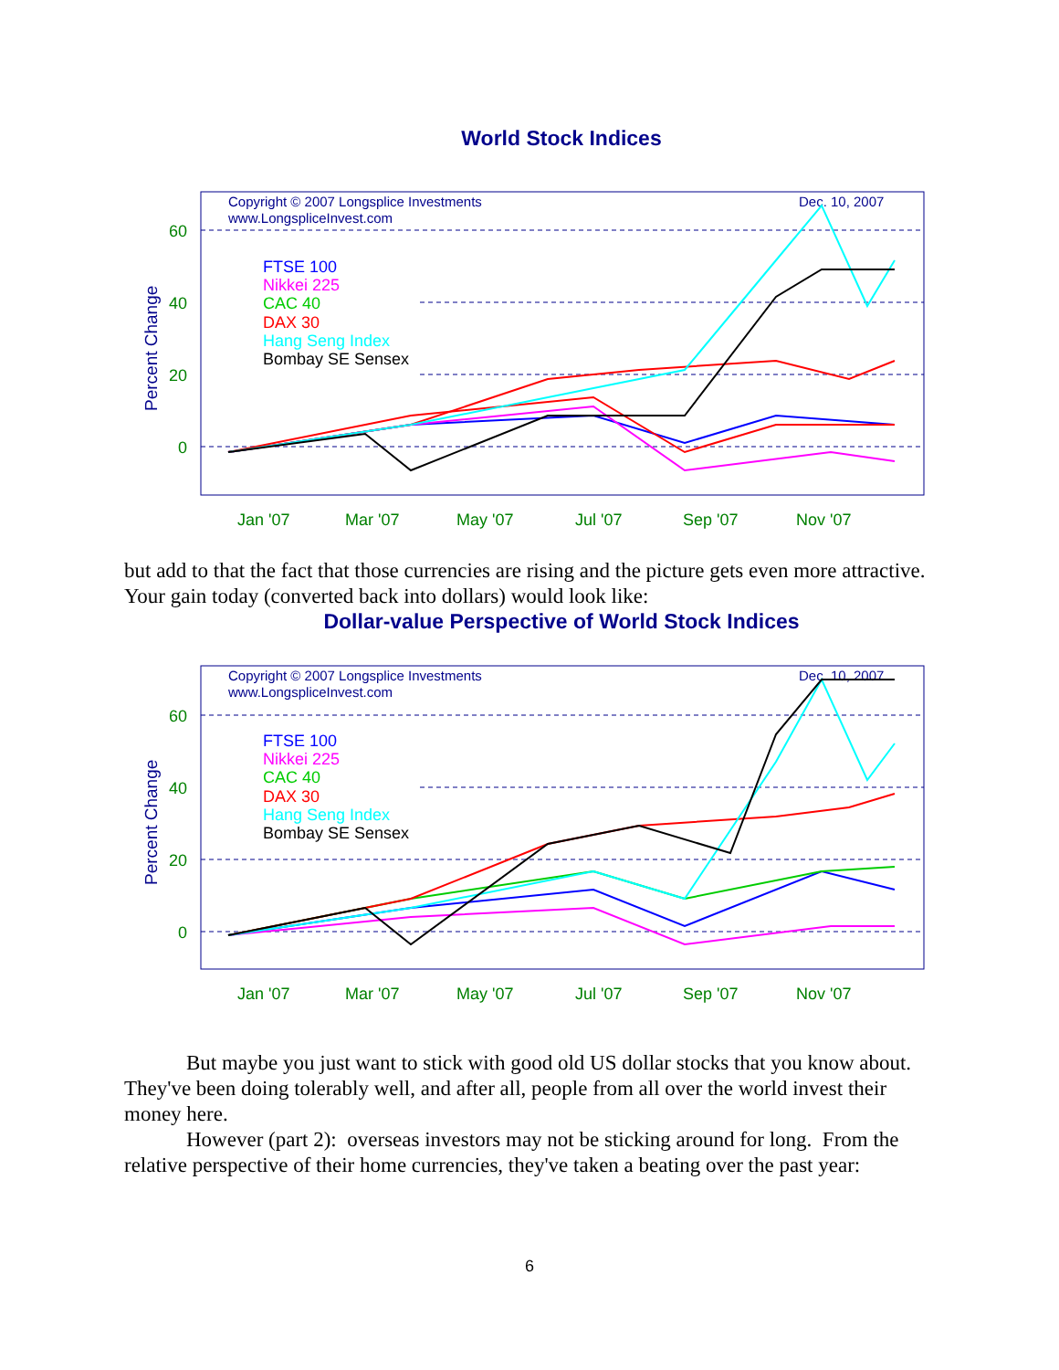World Stock Indices
Copyright © 2007 Longsplice Investments
www.LongspliceInvest.com
Dec. 10, 2007
60
40
20
0
Percent Change
FTSE 100
Nikkei 225
CAC 40
DAX 30
Hang Seng Index
Bombay SE Sensex
Jan '07
Mar '07
May '07
Jul '07
Sep '07
Nov '07
but add to that the fact that those currencies are rising and the picture gets even more attractive. Your gain today (converted back into dollars) would look like:
Dollar-value Perspective of World Stock Indices
Copyright © 2007 Longsplice Investments
www.LongspliceInvest.com
Dec. 10, 2007
60
40
20
0
Percent Change
FTSE 100
Nikkei 225
CAC 40
DAX 30
Hang Seng Index
Bombay SE Sensex
Jan '07
Mar '07
May '07
Jul '07
Sep '07
Nov '07
But maybe you just want to stick with good old US dollar stocks that you know about. They've been doing tolerably well, and after all, people from all over the world invest their money here.
However (part 2): overseas investors may not be sticking around for long. From the relative perspective of their home currencies, they've taken a beating over the past year:
6